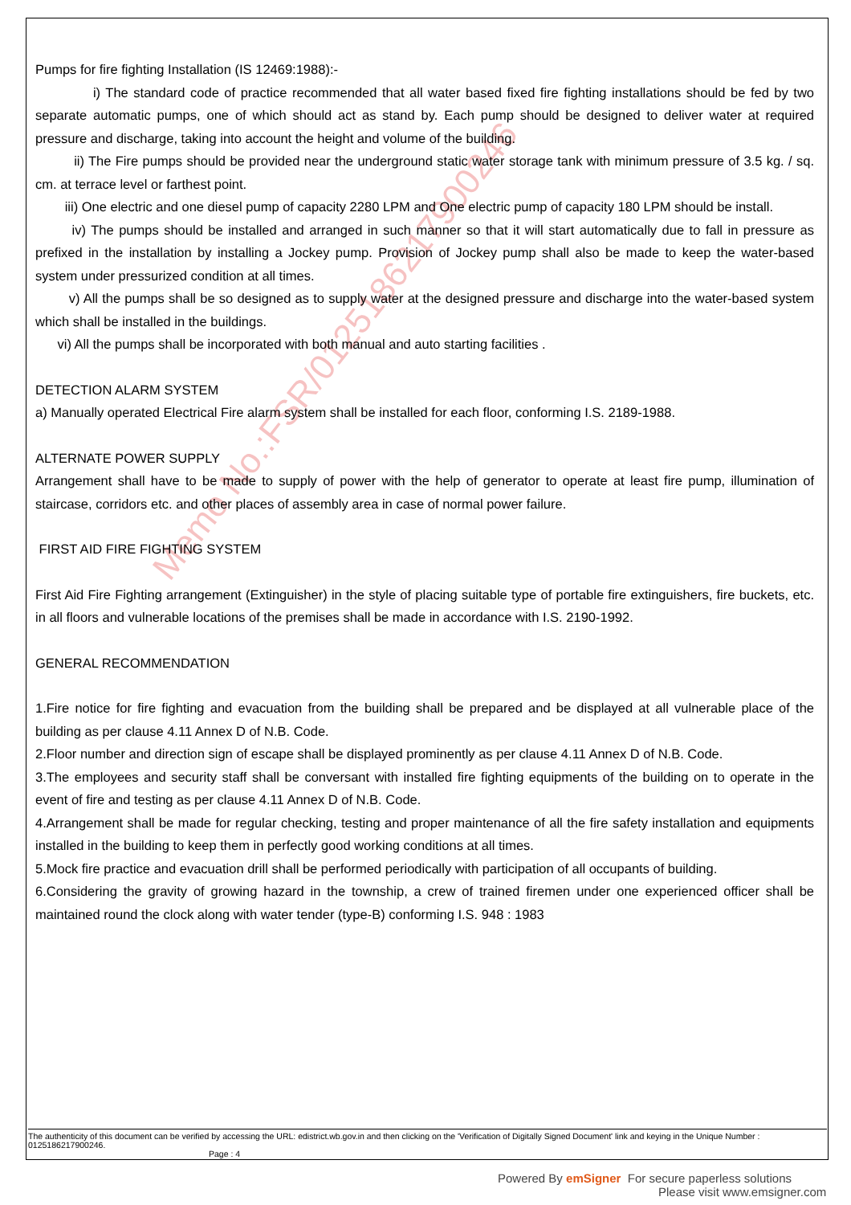Memo No.:FSR/0125186217900246
Pumps for fire fighting Installation (IS 12469:1988):-
i) The standard code of practice recommended that all water based fixed fire fighting installations should be fed by two separate automatic pumps, one of which should act as stand by. Each pump should be designed to deliver water at required pressure and discharge, taking into account the height and volume of the building.
ii) The Fire pumps should be provided near the underground static water storage tank with minimum pressure of 3.5 kg. / sq. cm. at terrace level or farthest point.
iii) One electric and one diesel pump of capacity 2280 LPM and One electric pump of capacity 180 LPM should be install.
iv) The pumps should be installed and arranged in such manner so that it will start automatically due to fall in pressure as prefixed in the installation by installing a Jockey pump. Provision of Jockey pump shall also be made to keep the water-based system under pressurized condition at all times.
v) All the pumps shall be so designed as to supply water at the designed pressure and discharge into the water-based system which shall be installed in the buildings.
vi) All the pumps shall be incorporated with both manual and auto starting facilities .
DETECTION ALARM SYSTEM
a) Manually operated Electrical Fire alarm system shall be installed for each floor, conforming I.S. 2189-1988.
ALTERNATE POWER SUPPLY
Arrangement shall have to be made to supply of power with the help of generator to operate at least fire pump, illumination of staircase, corridors etc. and other places of assembly area in case of normal power failure.
FIRST AID FIRE FIGHTING SYSTEM
First Aid Fire Fighting arrangement (Extinguisher) in the style of placing suitable type of portable fire extinguishers, fire buckets, etc. in all floors and vulnerable locations of the premises shall be made in accordance with I.S. 2190-1992.
GENERAL RECOMMENDATION
1.Fire notice for fire fighting and evacuation from the building shall be prepared and be displayed at all vulnerable place of the building as per clause 4.11 Annex D of N.B. Code.
2.Floor number and direction sign of escape shall be displayed prominently as per clause 4.11 Annex D of N.B. Code.
3.The employees and security staff shall be conversant with installed fire fighting equipments of the building on to operate in the event of fire and testing as per clause 4.11 Annex D of N.B. Code.
4.Arrangement shall be made for regular checking, testing and proper maintenance of all the fire safety installation and equipments installed in the building to keep them in perfectly good working conditions at all times.
5.Mock fire practice and evacuation drill shall be performed periodically with participation of all occupants of building.
6.Considering the gravity of growing hazard in the township, a crew of trained firemen under one experienced officer shall be maintained round the clock along with water tender (type-B) conforming I.S. 948 : 1983
The authenticity of this document can be verified by accessing the URL: edistrict.wb.gov.in and then clicking on the 'Verification of Digitally Signed Document' link and keying in the Unique Number : 0125186217900246.
Page : 4
Powered By emSigner For secure paperless solutions
Please visit www.emsigner.com